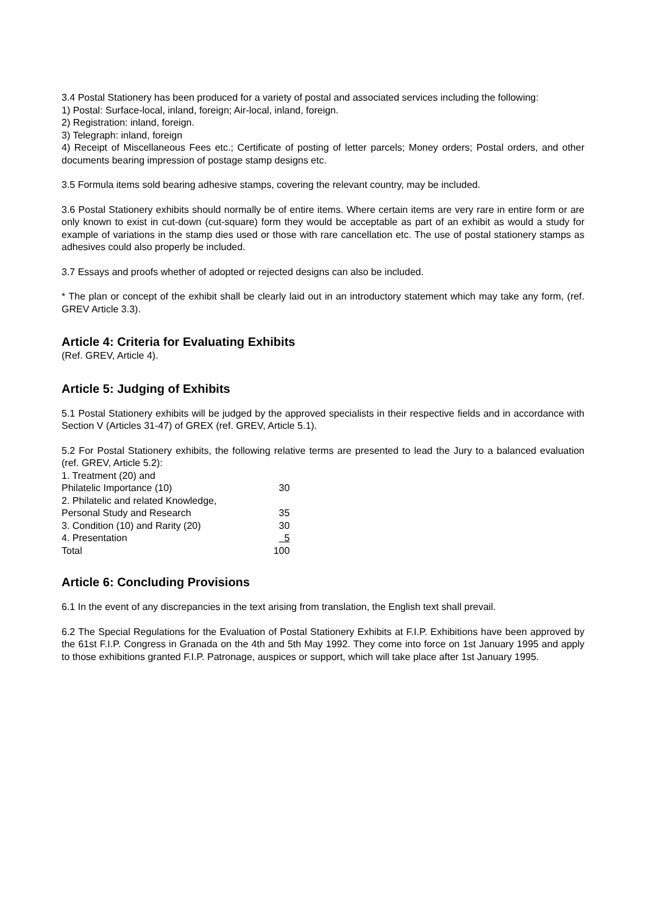3.4 Postal Stationery has been produced for a variety of postal and associated services including the following:
1) Postal: Surface-local, inland, foreign; Air-local, inland, foreign.
2) Registration: inland, foreign.
3) Telegraph: inland, foreign
4) Receipt of Miscellaneous Fees etc.; Certificate of posting of letter parcels; Money orders; Postal orders, and other documents bearing impression of postage stamp designs etc.
3.5 Formula items sold bearing adhesive stamps, covering the relevant country, may be included.
3.6 Postal Stationery exhibits should normally be of entire items. Where certain items are very rare in entire form or are only known to exist in cut-down (cut-square) form they would be acceptable as part of an exhibit as would a study for example of variations in the stamp dies used or those with rare cancellation etc. The use of postal stationery stamps as adhesives could also properly be included.
3.7 Essays and proofs whether of adopted or rejected designs can also be included.
* The plan or concept of the exhibit shall be clearly laid out in an introductory statement which may take any form, (ref. GREV Article 3.3).
Article 4: Criteria for Evaluating Exhibits
(Ref. GREV, Article 4).
Article 5: Judging of Exhibits
5.1 Postal Stationery exhibits will be judged by the approved specialists in their respective fields and in accordance with Section V (Articles 31-47) of GREX (ref. GREV, Article 5.1).
5.2 For Postal Stationery exhibits, the following relative terms are presented to lead the Jury to a balanced evaluation (ref. GREV, Article 5.2):
| 1. Treatment (20) and | |
| Philatelic Importance (10) | 30 |
| 2. Philatelic and related Knowledge, | |
| Personal Study and Research | 35 |
| 3. Condition (10) and Rarity (20) | 30 |
| 4. Presentation | 5 |
| Total | 100 |
Article 6: Concluding Provisions
6.1 In the event of any discrepancies in the text arising from translation, the English text shall prevail.
6.2 The Special Regulations for the Evaluation of Postal Stationery Exhibits at F.I.P. Exhibitions have been approved by the 61st F.I.P. Congress in Granada on the 4th and 5th May 1992. They come into force on 1st January 1995 and apply to those exhibitions granted F.I.P. Patronage, auspices or support, which will take place after 1st January 1995.